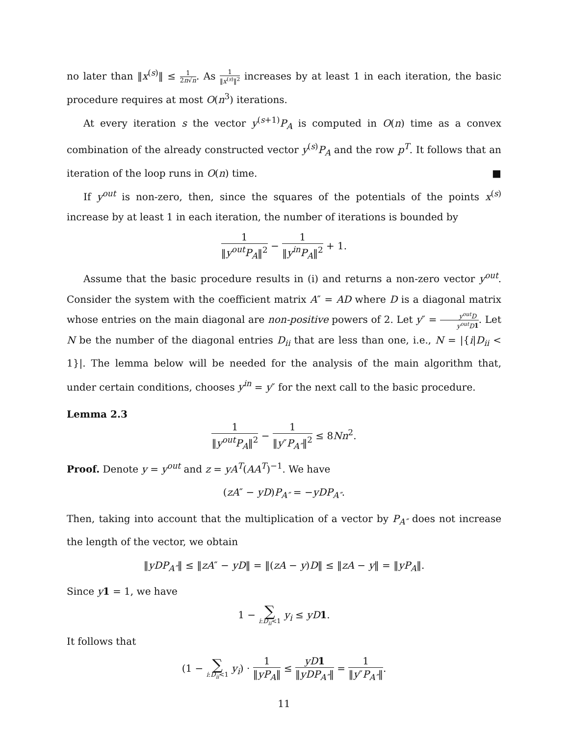no later than ‖x<sup>(s)</sup>‖ ≤ 1 2n√n. As 1 ‖x<sup>(s)</sup>‖<sup>2</sup> increases by at least 1 in each iteration, the basic procedure requires at most O(n<sup>3</sup>) iterations.
At every iteration s the vector y<sup>(s+1)</sup>P<sub>A</sub> is computed in O(n) time as a convex combination of the already constructed vector y<sup>(s)</sup>P<sub>A</sub> and the row p<sup>T</sup>. It follows that an iteration of the loop runs in O(n) time. ■
If y<sup>out</sup> is non-zero, then, since the squares of the potentials of the points x<sup>(s)</sup> increase by at least 1 in each iteration, the number of iterations is bounded by
1 ‖y<sup>out</sup>P<sub>A</sub>‖<sup>2</sup> − 1 ‖y<sup>in</sup>P<sub>A</sub>‖<sup>2</sup> + 1.
Assume that the basic procedure results in (i) and returns a non-zero vector y<sup>out</sup>. Consider the system with the coefficient matrix A″ = AD where D is a diagonal matrix whose entries on the main diagonal are non-positive powers of 2. Let y″ = y<sup>out</sup>D y<sup>out</sup>D 1. Let N be the number of the diagonal entries D<sub>ii</sub> that are less than one, i.e., N = |{i|D<sub>ii</sub> < 1}|. The lemma below will be needed for the analysis of the main algorithm that, under certain conditions, chooses y<sup>in</sup> = y″ for the next call to the basic procedure.
Lemma 2.3
1 ‖y<sup>out</sup>P<sub>A</sub>‖<sup>2</sup> − 1 ‖y″P<sub>A″</sub>‖<sup>2</sup> ≤ 8Nn<sup>2</sup>.
Proof. Denote y = y<sup>out</sup> and z = yA<sup>T</sup>(AA<sup>T</sup>)<sup>−1</sup>. We have
(zA″ − yD)P<sub>A″</sub> = −yDP<sub>A″</sub>.
Then, taking into account that the multiplication of a vector by P<sub>A″</sub> does not increase the length of the vector, we obtain
‖yDP<sub>A″</sub>‖ ≤ ‖zA″ − yD‖ = ‖(zA − y)D‖ ≤ ‖zA − y‖ = ‖yP<sub>A</sub>‖.
Since y 1 = 1, we have
1 − ∑ i:D<sub>ii</sub><1 y<sub>i</sub> ≤ yD 1.
It follows that
(1 − ∑ i:D<sub>ii</sub><1 y<sub>i</sub>) · 1 ‖yP<sub>A</sub>‖ ≤ yD 1 ‖yDP<sub>A″</sub>‖ = 1 ‖y″P<sub>A″</sub>‖.
11